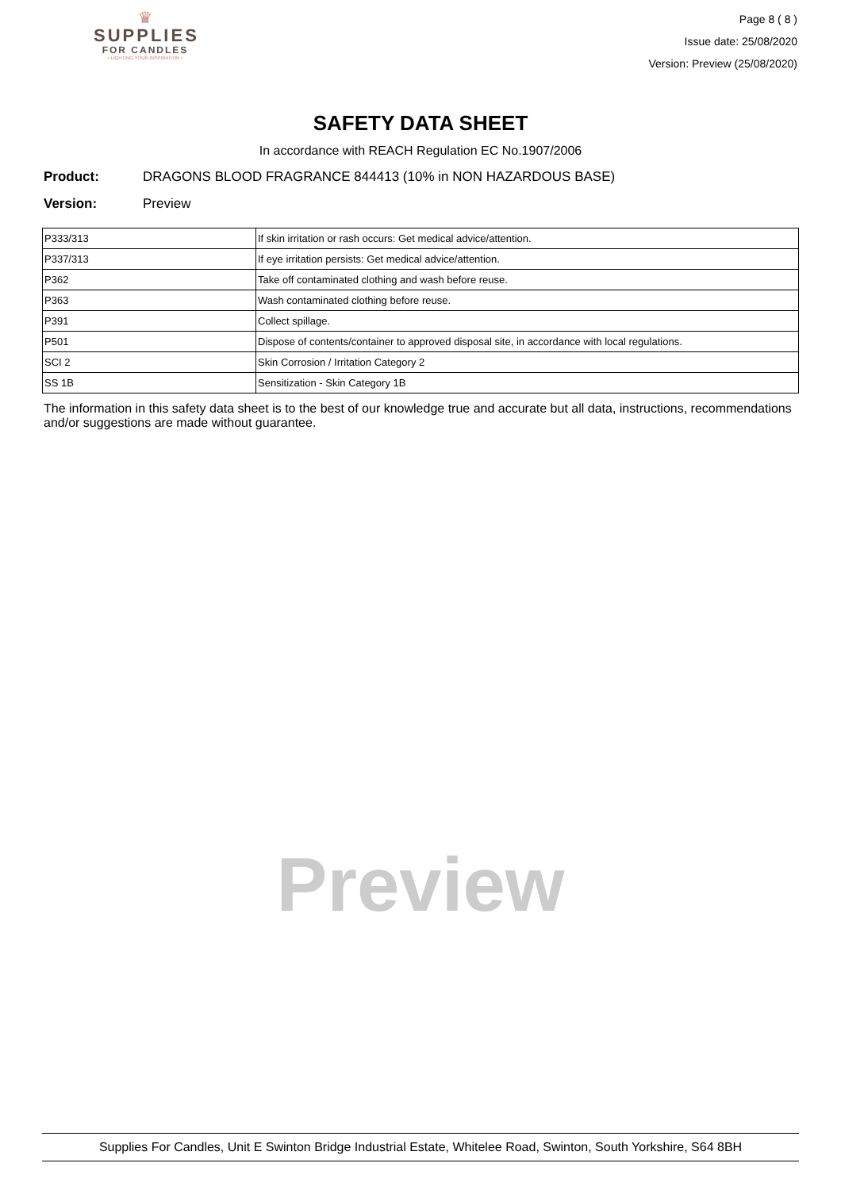♛
SUPPLIES
FOR CANDLES
• LIGHTING YOUR INSPIRATION •
Page 8 ( 8 )
Issue date: 25/08/2020
Version: Preview (25/08/2020)
SAFETY DATA SHEET
In accordance with REACH Regulation EC No.1907/2006
Product: DRAGONS BLOOD FRAGRANCE 844413 (10% in NON HAZARDOUS BASE)
Version: Preview
| P333/313 | If skin irritation or rash occurs: Get medical advice/attention. |
| P337/313 | If eye irritation persists: Get medical advice/attention. |
| P362 | Take off contaminated clothing and wash before reuse. |
| P363 | Wash contaminated clothing before reuse. |
| P391 | Collect spillage. |
| P501 | Dispose of contents/container to approved disposal site, in accordance with local regulations. |
| SCI 2 | Skin Corrosion / Irritation Category 2 |
| SS 1B | Sensitization - Skin Category 1B |
The information in this safety data sheet is to the best of our knowledge true and accurate but all data, instructions, recommendations and/or suggestions are made without guarantee.
Preview
Supplies For Candles, Unit E Swinton Bridge Industrial Estate, Whitelee Road, Swinton, South Yorkshire, S64 8BH